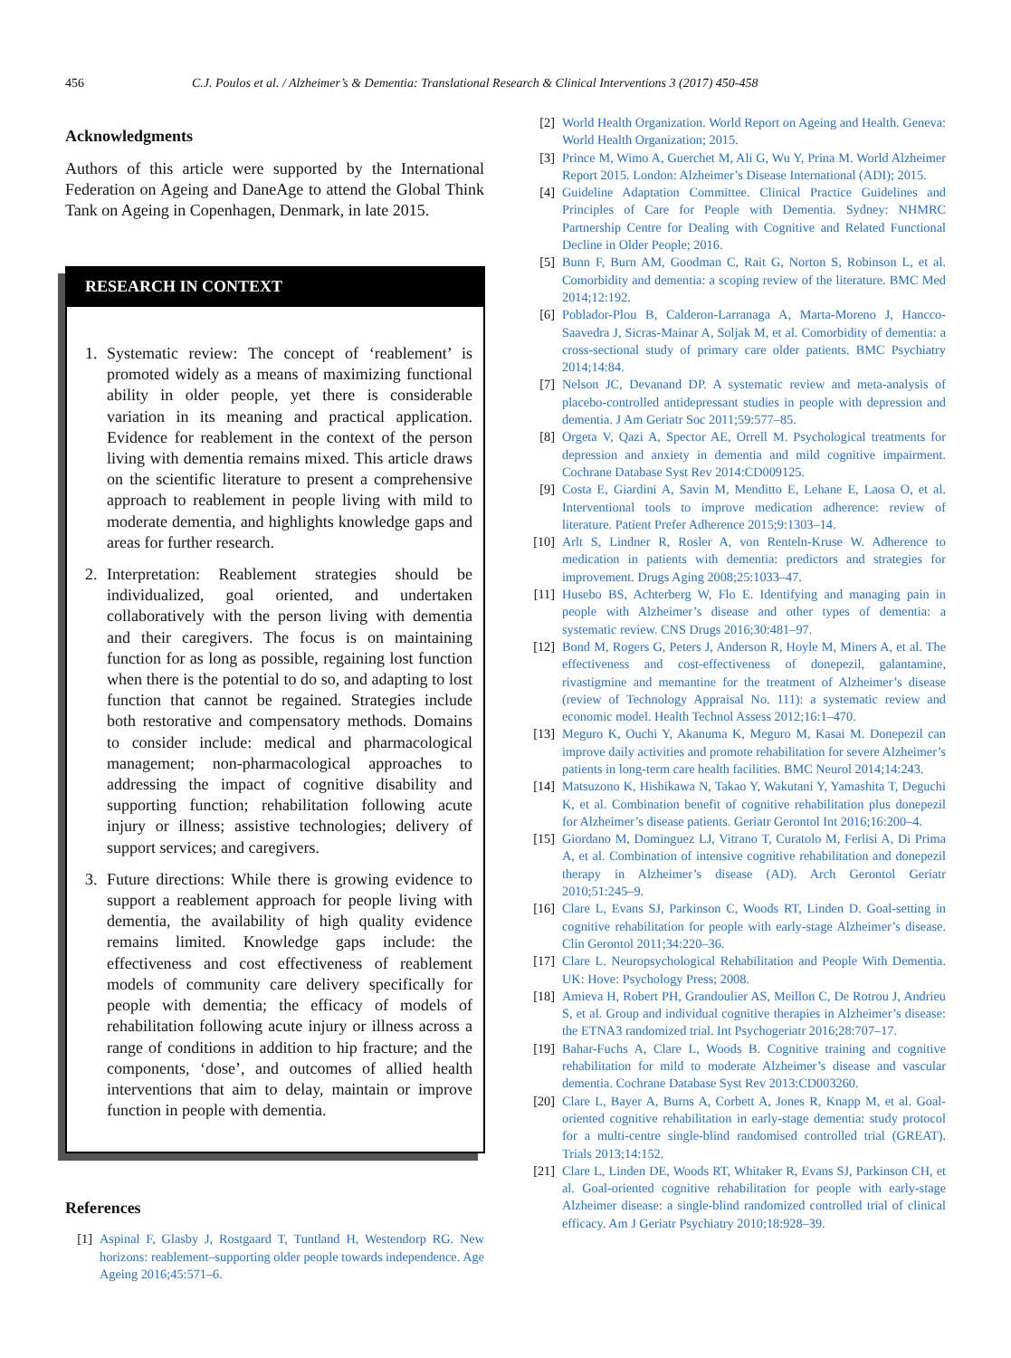456 C.J. Poulos et al. / Alzheimer’s & Dementia: Translational Research & Clinical Interventions 3 (2017) 450-458
Acknowledgments
Authors of this article were supported by the International Federation on Ageing and DaneAge to attend the Global Think Tank on Ageing in Copenhagen, Denmark, in late 2015.
RESEARCH IN CONTEXT
1. Systematic review: The concept of ‘reablement’ is promoted widely as a means of maximizing functional ability in older people, yet there is considerable variation in its meaning and practical application. Evidence for reablement in the context of the person living with dementia remains mixed. This article draws on the scientific literature to present a comprehensive approach to reablement in people living with mild to moderate dementia, and highlights knowledge gaps and areas for further research.
2. Interpretation: Reablement strategies should be individualized, goal oriented, and undertaken collaboratively with the person living with dementia and their caregivers. The focus is on maintaining function for as long as possible, regaining lost function when there is the potential to do so, and adapting to lost function that cannot be regained. Strategies include both restorative and compensatory methods. Domains to consider include: medical and pharmacological management; non-pharmacological approaches to addressing the impact of cognitive disability and supporting function; rehabilitation following acute injury or illness; assistive technologies; delivery of support services; and caregivers.
3. Future directions: While there is growing evidence to support a reablement approach for people living with dementia, the availability of high quality evidence remains limited. Knowledge gaps include: the effectiveness and cost effectiveness of reablement models of community care delivery specifically for people with dementia; the efficacy of models of rehabilitation following acute injury or illness across a range of conditions in addition to hip fracture; and the components, ‘dose’, and outcomes of allied health interventions that aim to delay, maintain or improve function in people with dementia.
References
[1] Aspinal F, Glasby J, Rostgaard T, Tuntland H, Westendorp RG. New horizons: reablement–supporting older people towards independence. Age Ageing 2016;45:571–6.
[2] World Health Organization. World Report on Ageing and Health. Geneva: World Health Organization; 2015.
[3] Prince M, Wimo A, Guerchet M, Ali G, Wu Y, Prina M. World Alzheimer Report 2015. London: Alzheimer’s Disease International (ADI); 2015.
[4] Guideline Adaptation Committee. Clinical Practice Guidelines and Principles of Care for People with Dementia. Sydney: NHMRC Partnership Centre for Dealing with Cognitive and Related Functional Decline in Older People; 2016.
[5] Bunn F, Burn AM, Goodman C, Rait G, Norton S, Robinson L, et al. Comorbidity and dementia: a scoping review of the literature. BMC Med 2014;12:192.
[6] Poblador-Plou B, Calderon-Larranaga A, Marta-Moreno J, Hancco-Saavedra J, Sicras-Mainar A, Soljak M, et al. Comorbidity of dementia: a cross-sectional study of primary care older patients. BMC Psychiatry 2014;14:84.
[7] Nelson JC, Devanand DP. A systematic review and meta-analysis of placebo-controlled antidepressant studies in people with depression and dementia. J Am Geriatr Soc 2011;59:577–85.
[8] Orgeta V, Qazi A, Spector AE, Orrell M. Psychological treatments for depression and anxiety in dementia and mild cognitive impairment. Cochrane Database Syst Rev 2014:CD009125.
[9] Costa E, Giardini A, Savin M, Menditto E, Lehane E, Laosa O, et al. Interventional tools to improve medication adherence: review of literature. Patient Prefer Adherence 2015;9:1303–14.
[10] Arlt S, Lindner R, Rosler A, von Renteln-Kruse W. Adherence to medication in patients with dementia: predictors and strategies for improvement. Drugs Aging 2008;25:1033–47.
[11] Husebo BS, Achterberg W, Flo E. Identifying and managing pain in people with Alzheimer’s disease and other types of dementia: a systematic review. CNS Drugs 2016;30:481–97.
[12] Bond M, Rogers G, Peters J, Anderson R, Hoyle M, Miners A, et al. The effectiveness and cost-effectiveness of donepezil, galantamine, rivastigmine and memantine for the treatment of Alzheimer’s disease (review of Technology Appraisal No. 111): a systematic review and economic model. Health Technol Assess 2012;16:1–470.
[13] Meguro K, Ouchi Y, Akanuma K, Meguro M, Kasai M. Donepezil can improve daily activities and promote rehabilitation for severe Alzheimer’s patients in long-term care health facilities. BMC Neurol 2014;14:243.
[14] Matsuzono K, Hishikawa N, Takao Y, Wakutani Y, Yamashita T, Deguchi K, et al. Combination benefit of cognitive rehabilitation plus donepezil for Alzheimer’s disease patients. Geriatr Gerontol Int 2016;16:200–4.
[15] Giordano M, Dominguez LJ, Vitrano T, Curatolo M, Ferlisi A, Di Prima A, et al. Combination of intensive cognitive rehabilitation and donepezil therapy in Alzheimer’s disease (AD). Arch Gerontol Geriatr 2010;51:245–9.
[16] Clare L, Evans SJ, Parkinson C, Woods RT, Linden D. Goal-setting in cognitive rehabilitation for people with early-stage Alzheimer’s disease. Clin Gerontol 2011;34:220–36.
[17] Clare L. Neuropsychological Rehabilitation and People With Dementia. UK: Hove: Psychology Press; 2008.
[18] Amieva H, Robert PH, Grandoulier AS, Meillon C, De Rotrou J, Andrieu S, et al. Group and individual cognitive therapies in Alzheimer’s disease: the ETNA3 randomized trial. Int Psychogeriatr 2016;28:707–17.
[19] Bahar-Fuchs A, Clare L, Woods B. Cognitive training and cognitive rehabilitation for mild to moderate Alzheimer’s disease and vascular dementia. Cochrane Database Syst Rev 2013:CD003260.
[20] Clare L, Bayer A, Burns A, Corbett A, Jones R, Knapp M, et al. Goal-oriented cognitive rehabilitation in early-stage dementia: study protocol for a multi-centre single-blind randomised controlled trial (GREAT). Trials 2013;14:152.
[21] Clare L, Linden DE, Woods RT, Whitaker R, Evans SJ, Parkinson CH, et al. Goal-oriented cognitive rehabilitation for people with early-stage Alzheimer disease: a single-blind randomized controlled trial of clinical efficacy. Am J Geriatr Psychiatry 2010;18:928–39.